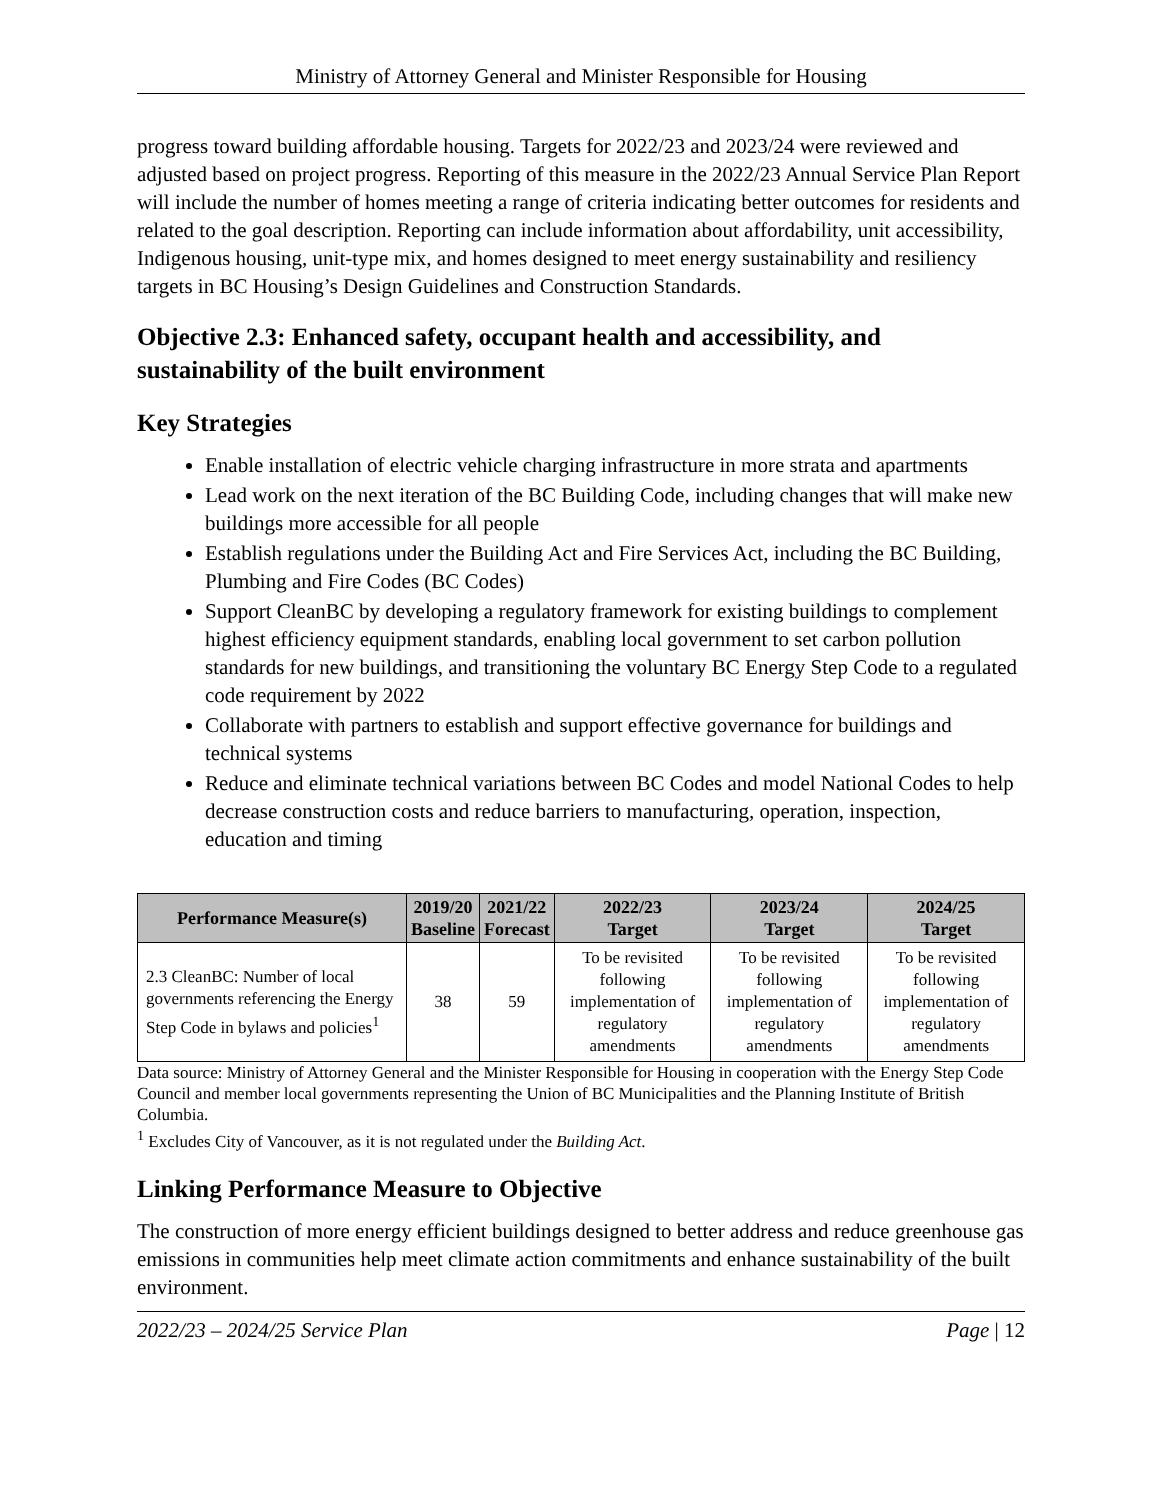Ministry of Attorney General and Minister Responsible for Housing
progress toward building affordable housing. Targets for 2022/23 and 2023/24 were reviewed and adjusted based on project progress. Reporting of this measure in the 2022/23 Annual Service Plan Report will include the number of homes meeting a range of criteria indicating better outcomes for residents and related to the goal description. Reporting can include information about affordability, unit accessibility, Indigenous housing, unit-type mix, and homes designed to meet energy sustainability and resiliency targets in BC Housing’s Design Guidelines and Construction Standards.
Objective 2.3: Enhanced safety, occupant health and accessibility, and sustainability of the built environment
Key Strategies
Enable installation of electric vehicle charging infrastructure in more strata and apartments
Lead work on the next iteration of the BC Building Code, including changes that will make new buildings more accessible for all people
Establish regulations under the Building Act and Fire Services Act, including the BC Building, Plumbing and Fire Codes (BC Codes)
Support CleanBC by developing a regulatory framework for existing buildings to complement highest efficiency equipment standards, enabling local government to set carbon pollution standards for new buildings, and transitioning the voluntary BC Energy Step Code to a regulated code requirement by 2022
Collaborate with partners to establish and support effective governance for buildings and technical systems
Reduce and eliminate technical variations between BC Codes and model National Codes to help decrease construction costs and reduce barriers to manufacturing, operation, inspection, education and timing
| Performance Measure(s) | 2019/20 Baseline | 2021/22 Forecast | 2022/23 Target | 2023/24 Target | 2024/25 Target |
| --- | --- | --- | --- | --- | --- |
| 2.3 CleanBC: Number of local governments referencing the Energy Step Code in bylaws and policies<sup>1</sup> | 38 | 59 | To be revisited following implementation of regulatory amendments | To be revisited following implementation of regulatory amendments | To be revisited following implementation of regulatory amendments |
Data source: Ministry of Attorney General and the Minister Responsible for Housing in cooperation with the Energy Step Code Council and member local governments representing the Union of BC Municipalities and the Planning Institute of British Columbia.
<sup>1</sup> Excludes City of Vancouver, as it is not regulated under the Building Act.
Linking Performance Measure to Objective
The construction of more energy efficient buildings designed to better address and reduce greenhouse gas emissions in communities help meet climate action commitments and enhance sustainability of the built environment.
2022/23 – 2024/25 Service Plan Page | 12